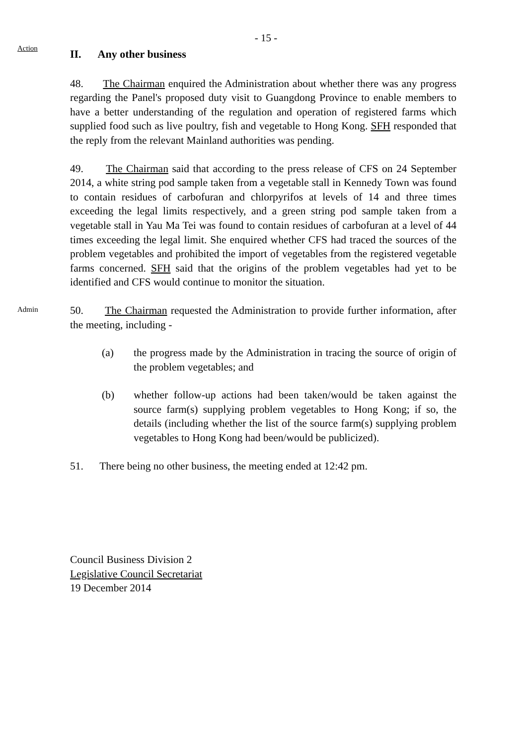- 15 -
Action
II. Any other business
48. The Chairman enquired the Administration about whether there was any progress regarding the Panel's proposed duty visit to Guangdong Province to enable members to have a better understanding of the regulation and operation of registered farms which supplied food such as live poultry, fish and vegetable to Hong Kong. SFH responded that the reply from the relevant Mainland authorities was pending.
49. The Chairman said that according to the press release of CFS on 24 September 2014, a white string pod sample taken from a vegetable stall in Kennedy Town was found to contain residues of carbofuran and chlorpyrifos at levels of 14 and three times exceeding the legal limits respectively, and a green string pod sample taken from a vegetable stall in Yau Ma Tei was found to contain residues of carbofuran at a level of 44 times exceeding the legal limit. She enquired whether CFS had traced the sources of the problem vegetables and prohibited the import of vegetables from the registered vegetable farms concerned. SFH said that the origins of the problem vegetables had yet to be identified and CFS would continue to monitor the situation.
Admin
50. The Chairman requested the Administration to provide further information, after the meeting, including -
(a) the progress made by the Administration in tracing the source of origin of the problem vegetables; and
(b) whether follow-up actions had been taken/would be taken against the source farm(s) supplying problem vegetables to Hong Kong; if so, the details (including whether the list of the source farm(s) supplying problem vegetables to Hong Kong had been/would be publicized).
51. There being no other business, the meeting ended at 12:42 pm.
Council Business Division 2
Legislative Council Secretariat
19 December 2014